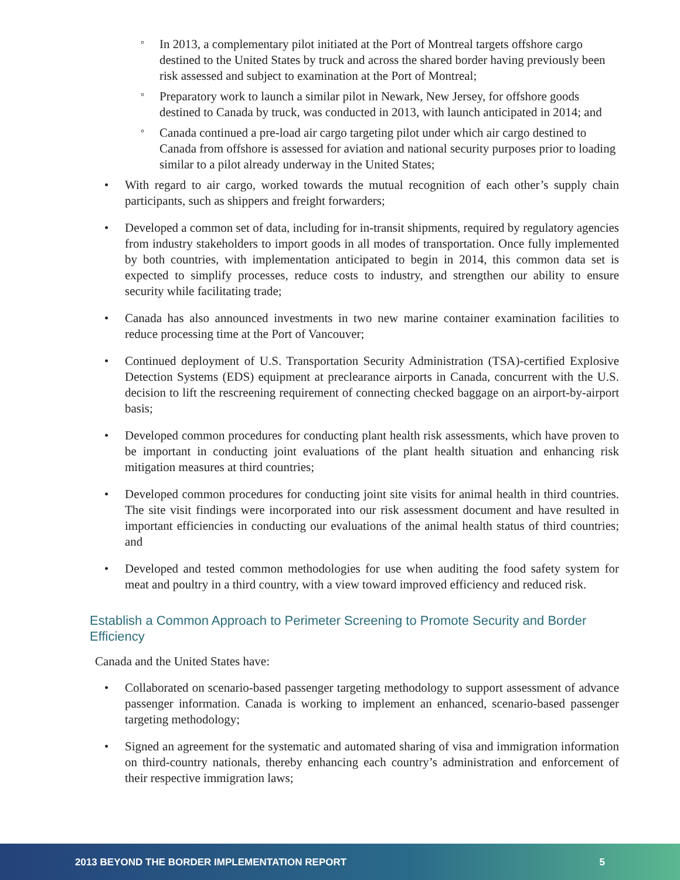°
In 2013, a complementary pilot initiated at the Port of Montreal targets offshore cargo destined to the United States by truck and across the shared border having previously been risk assessed and subject to examination at the Port of Montreal;
°
Preparatory work to launch a similar pilot in Newark, New Jersey, for offshore goods destined to Canada by truck, was conducted in 2013, with launch anticipated in 2014; and
°
Canada continued a pre-load air cargo targeting pilot under which air cargo destined to Canada from offshore is assessed for aviation and national security purposes prior to loading similar to a pilot already underway in the United States;
• With regard to air cargo, worked towards the mutual recognition of each other’s supply chain participants, such as shippers and freight forwarders;
• Developed a common set of data, including for in-transit shipments, required by regulatory agencies from industry stakeholders to import goods in all modes of transportation. Once fully implemented by both countries, with implementation anticipated to begin in 2014, this common data set is expected to simplify processes, reduce costs to industry, and strengthen our ability to ensure security while facilitating trade;
• Canada has also announced investments in two new marine container examination facilities to reduce processing time at the Port of Vancouver;
• Continued deployment of U.S. Transportation Security Administration (TSA)-certified Explosive Detection Systems (EDS) equipment at preclearance airports in Canada, concurrent with the U.S. decision to lift the rescreening requirement of connecting checked baggage on an airport-by-airport basis;
• Developed common procedures for conducting plant health risk assessments, which have proven to be important in conducting joint evaluations of the plant health situation and enhancing risk mitigation measures at third countries;
• Developed common procedures for conducting joint site visits for animal health in third countries. The site visit findings were incorporated into our risk assessment document and have resulted in important efficiencies in conducting our evaluations of the animal health status of third countries; and
• Developed and tested common methodologies for use when auditing the food safety system for meat and poultry in a third country, with a view toward improved efficiency and reduced risk.
Establish a Common Approach to Perimeter Screening to Promote Security and Border Efficiency
Canada and the United States have:
• Collaborated on scenario-based passenger targeting methodology to support assessment of advance passenger information. Canada is working to implement an enhanced, scenario-based passenger targeting methodology;
• Signed an agreement for the systematic and automated sharing of visa and immigration information on third-country nationals, thereby enhancing each country’s administration and enforcement of their respective immigration laws;
2013 BEYOND THE BORDER IMPLEMENTATION REPORT 5